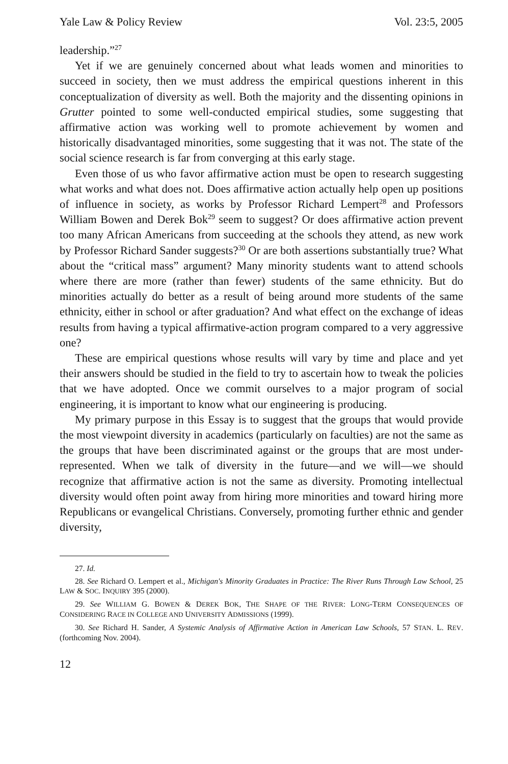Yale Law & Policy Review Vol. 23:5, 2005
leadership.”<sup>27</sup>
Yet if we are genuinely concerned about what leads women and minorities to succeed in society, then we must address the empirical questions inherent in this conceptualization of diversity as well. Both the majority and the dissenting opinions in Grutter pointed to some well-conducted empirical studies, some suggesting that affirmative action was working well to promote achievement by women and historically disadvantaged minorities, some suggesting that it was not. The state of the social science research is far from converging at this early stage.
Even those of us who favor affirmative action must be open to research suggesting what works and what does not. Does affirmative action actually help open up positions of influence in society, as works by Professor Richard Lempert<sup>28</sup> and Professors William Bowen and Derek Bok<sup>29</sup> seem to suggest? Or does affirmative action prevent too many African Americans from succeeding at the schools they attend, as new work by Professor Richard Sander suggests?<sup>30</sup> Or are both assertions substantially true? What about the “critical mass” argument? Many minority students want to attend schools where there are more (rather than fewer) students of the same ethnicity. But do minorities actually do better as a result of being around more students of the same ethnicity, either in school or after graduation? And what effect on the exchange of ideas results from having a typical affirmative-action program compared to a very aggressive one?
These are empirical questions whose results will vary by time and place and yet their answers should be studied in the field to try to ascertain how to tweak the policies that we have adopted. Once we commit ourselves to a major program of social engineering, it is important to know what our engineering is producing.
My primary purpose in this Essay is to suggest that the groups that would provide the most viewpoint diversity in academics (particularly on faculties) are not the same as the groups that have been discriminated against or the groups that are most under-represented. When we talk of diversity in the future—and we will—we should recognize that affirmative action is not the same as diversity. Promoting intellectual diversity would often point away from hiring more minorities and toward hiring more Republicans or evangelical Christians. Conversely, promoting further ethnic and gender diversity,
27. Id.
28. See Richard O. Lempert et al., Michigan's Minority Graduates in Practice: The River Runs Through Law School, 25 LAW & SOC. INQUIRY 395 (2000).
29. See WILLIAM G. BOWEN & DEREK BOK, THE SHAPE OF THE RIVER: LONG-TERM CONSEQUENCES OF CONSIDERING RACE IN COLLEGE AND UNIVERSITY ADMISSIONS (1999).
30. See Richard H. Sander, A Systemic Analysis of Affirmative Action in American Law Schools, 57 STAN. L. REV. (forthcoming Nov. 2004).
12